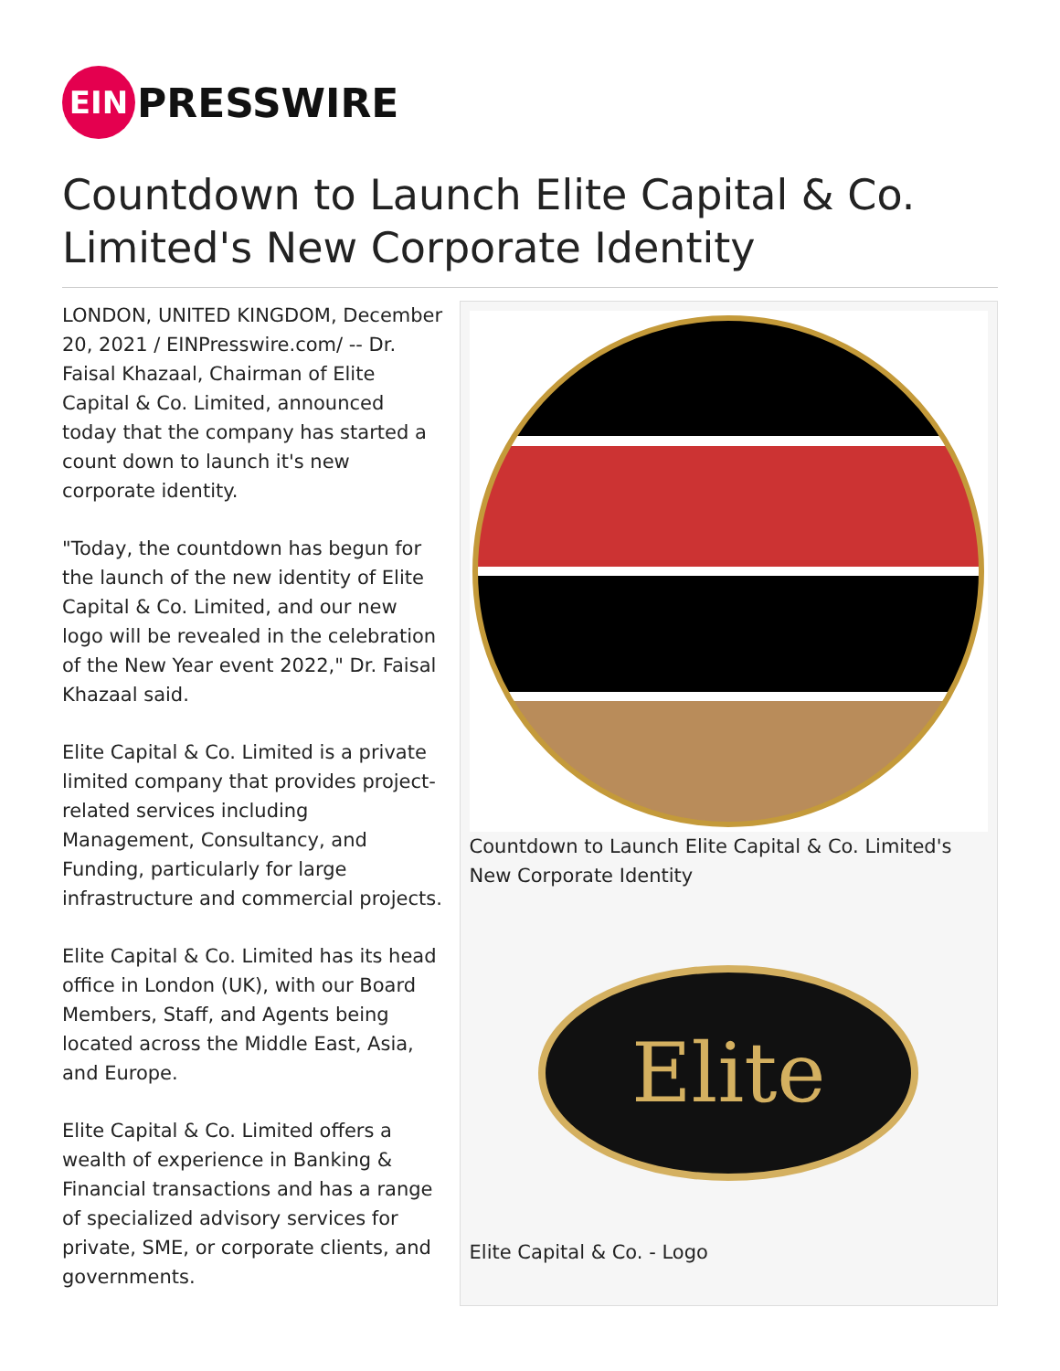EIN
PRESSWIRE
Countdown to Launch Elite Capital & Co. Limited's New Corporate Identity
LONDON, UNITED KINGDOM, December 20, 2021 / EINPresswire.com/ -- Dr. Faisal Khazaal, Chairman of Elite Capital & Co. Limited, announced today that the company has started a count down to launch it's new corporate identity.
"Today, the countdown has begun for the launch of the new identity of Elite Capital & Co. Limited, and our new logo will be revealed in the celebration of the New Year event 2022," Dr. Faisal Khazaal said.
Elite Capital & Co. Limited is a private limited company that provides project-related services including Management, Consultancy, and Funding, particularly for large infrastructure and commercial projects.
Elite Capital & Co. Limited has its head office in London (UK), with our Board Members, Staff, and Agents being located across the Middle East, Asia, and Europe.
Elite Capital & Co. Limited offers a wealth of experience in Banking & Financial transactions and has a range of specialized advisory services for private, SME, or corporate clients, and governments.
Countdown to Launch Elite Capital & Co. Limited's New Corporate Identity
Elite
Elite Capital & Co. - Logo